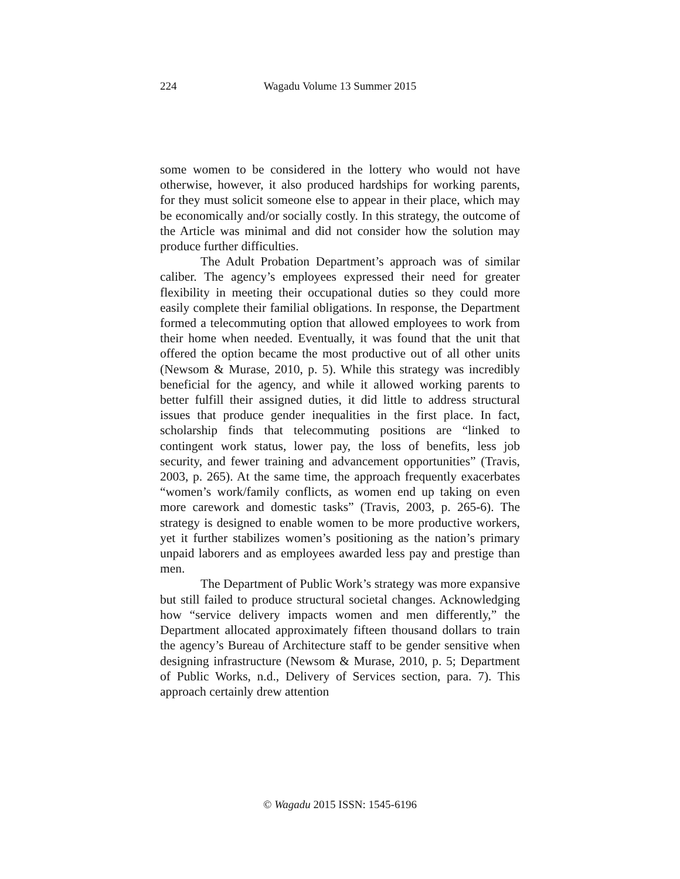224
Wagadu Volume 13 Summer 2015
some women to be considered in the lottery who would not have otherwise, however, it also produced hardships for working parents, for they must solicit someone else to appear in their place, which may be economically and/or socially costly. In this strategy, the outcome of the Article was minimal and did not consider how the solution may produce further difficulties.
The Adult Probation Department’s approach was of similar caliber. The agency’s employees expressed their need for greater flexibility in meeting their occupational duties so they could more easily complete their familial obligations. In response, the Department formed a telecommuting option that allowed employees to work from their home when needed. Eventually, it was found that the unit that offered the option became the most productive out of all other units (Newsom & Murase, 2010, p. 5). While this strategy was incredibly beneficial for the agency, and while it allowed working parents to better fulfill their assigned duties, it did little to address structural issues that produce gender inequalities in the first place. In fact, scholarship finds that telecommuting positions are “linked to contingent work status, lower pay, the loss of benefits, less job security, and fewer training and advancement opportunities” (Travis, 2003, p. 265). At the same time, the approach frequently exacerbates “women’s work/family conflicts, as women end up taking on even more carework and domestic tasks” (Travis, 2003, p. 265-6). The strategy is designed to enable women to be more productive workers, yet it further stabilizes women’s positioning as the nation’s primary unpaid laborers and as employees awarded less pay and prestige than men.
The Department of Public Work’s strategy was more expansive but still failed to produce structural societal changes. Acknowledging how “service delivery impacts women and men differently,” the Department allocated approximately fifteen thousand dollars to train the agency’s Bureau of Architecture staff to be gender sensitive when designing infrastructure (Newsom & Murase, 2010, p. 5; Department of Public Works, n.d., Delivery of Services section, para. 7). This approach certainly drew attention
© Wagadu 2015 ISSN: 1545-6196